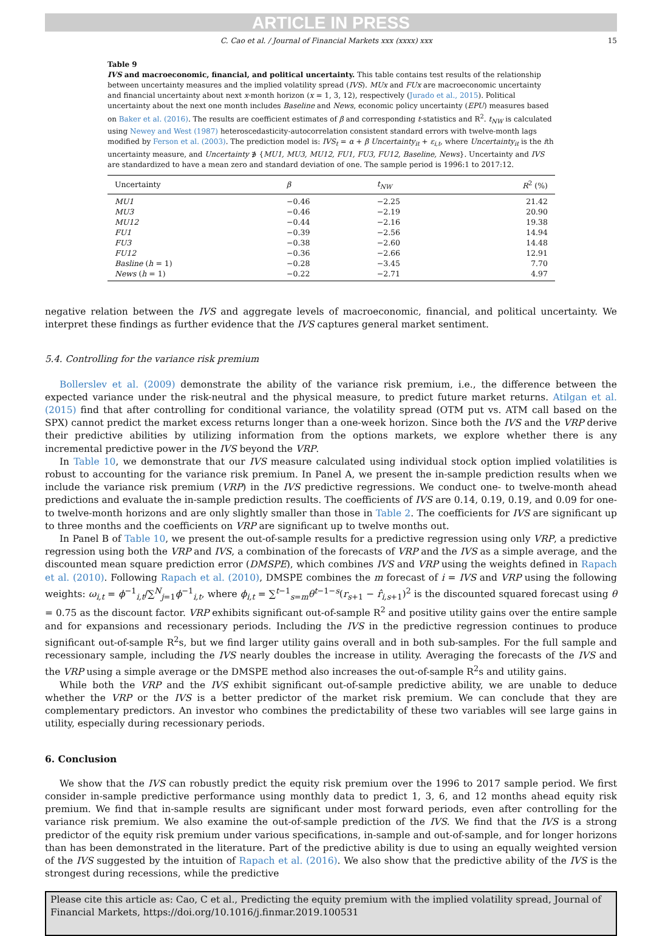ARTICLE IN PRESS
C. Cao et al. / Journal of Financial Markets xxx (xxxx) xxx 15
Table 9
IVS and macroeconomic, financial, and political uncertainty. This table contains test results of the relationship between uncertainty measures and the implied volatility spread (IVS). MUx and FUx are macroeconomic uncertainty and financial uncertainty about next x-month horizon (x = 1, 3, 12), respectively (Jurado et al., 2015). Political uncertainty about the next one month includes Baseline and News, economic policy uncertainty (EPU) measures based on Baker et al. (2016). The results are coefficient estimates of β and corresponding t-statistics and R<sup>2</sup>. t<sub>NW</sub> is calculated using Newey and West (1987) heteroscedasticity-autocorrelation consistent standard errors with twelve-month lags modified by Ferson et al. (2003). The prediction model is: IVS<sub>t</sub> = α + β Uncertainty<sub>it</sub> + ε<sub>i,t</sub>, where Uncertainty<sub>it</sub> is the ith uncertainty measure, and Uncertainty ∌ {MU1, MU3, MU12, FU1, FU3, FU12, Baseline, News}. Uncertainty and IVS are standardized to have a mean zero and standard deviation of one. The sample period is 1996:1 to 2017:12.
| Uncertainty | β | t<sub>NW</sub> | R<sup>2</sup> (%) |
| --- | --- | --- | --- |
| MU1 | −0.46 | −2.25 | 21.42 |
| MU3 | −0.46 | −2.19 | 20.90 |
| MU12 | −0.44 | −2.16 | 19.38 |
| FU1 | −0.39 | −2.56 | 14.94 |
| FU3 | −0.38 | −2.60 | 14.48 |
| FU12 | −0.36 | −2.66 | 12.91 |
| Basline ( h = 1) | −0.28 | −3.45 | 7.70 |
| News ( h = 1) | −0.22 | −2.71 | 4.97 |
negative relation between the IVS and aggregate levels of macroeconomic, financial, and political uncertainty. We interpret these findings as further evidence that the IVS captures general market sentiment.
5.4. Controlling for the variance risk premium
Bollerslev et al. (2009) demonstrate the ability of the variance risk premium, i.e., the difference between the expected variance under the risk-neutral and the physical measure, to predict future market returns. Atilgan et al. (2015) find that after controlling for conditional variance, the volatility spread (OTM put vs. ATM call based on the SPX) cannot predict the market excess returns longer than a one-week horizon. Since both the IVS and the VRP derive their predictive abilities by utilizing information from the options markets, we explore whether there is any incremental predictive power in the IVS beyond the VRP.
In Table 10, we demonstrate that our IVS measure calculated using individual stock option implied volatilities is robust to accounting for the variance risk premium. In Panel A, we present the in-sample prediction results when we include the variance risk premium (VRP) in the IVS predictive regressions. We conduct one- to twelve-month ahead predictions and evaluate the in-sample prediction results. The coefficients of IVS are 0.14, 0.19, 0.19, and 0.09 for one- to twelve-month horizons and are only slightly smaller than those in Table 2. The coefficients for IVS are significant up to three months and the coefficients on VRP are significant up to twelve months out.
In Panel B of Table 10, we present the out-of-sample results for a predictive regression using only VRP, a predictive regression using both the VRP and IVS, a combination of the forecasts of VRP and the IVS as a simple average, and the discounted mean square prediction error (DMSPE), which combines IVS and VRP using the weights defined in Rapach et al. (2010). Following Rapach et al. (2010), DMSPE combines the m forecast of i = IVS and VRP using the following weights: ω<sub>i,t</sub> = ϕ<sup>−1</sup><sub>i,t</sub>/∑<sup>N</sup><sub>j=1</sub>ϕ<sup>−1</sup><sub>i,t</sub>, where ϕ<sub>i,t</sub> = ∑<sup>t−1</sup><sub>s=m</sub>θ<sup>t−1−s</sup>(r<sub>s+1</sub> − r̂<sub>i,s+1</sub>)<sup>2</sup> is the discounted squared forecast using θ = 0.75 as the discount factor. VRP exhibits significant out-of-sample R<sup>2</sup> and positive utility gains over the entire sample and for expansions and recessionary periods. Including the IVS in the predictive regression continues to produce significant out-of-sample R<sup>2</sup>s, but we find larger utility gains overall and in both sub-samples. For the full sample and recessionary sample, including the IVS nearly doubles the increase in utility. Averaging the forecasts of the IVS and the VRP using a simple average or the DMSPE method also increases the out-of-sample R<sup>2</sup>s and utility gains.
While both the VRP and the IVS exhibit significant out-of-sample predictive ability, we are unable to deduce whether the VRP or the IVS is a better predictor of the market risk premium. We can conclude that they are complementary predictors. An investor who combines the predictability of these two variables will see large gains in utility, especially during recessionary periods.
6. Conclusion
We show that the IVS can robustly predict the equity risk premium over the 1996 to 2017 sample period. We first consider in-sample predictive performance using monthly data to predict 1, 3, 6, and 12 months ahead equity risk premium. We find that in-sample results are significant under most forward periods, even after controlling for the variance risk premium. We also examine the out-of-sample prediction of the IVS. We find that the IVS is a strong predictor of the equity risk premium under various specifications, in-sample and out-of-sample, and for longer horizons than has been demonstrated in the literature. Part of the predictive ability is due to using an equally weighted version of the IVS suggested by the intuition of Rapach et al. (2016). We also show that the predictive ability of the IVS is the strongest during recessions, while the predictive
Please cite this article as: Cao, C et al., Predicting the equity premium with the implied volatility spread, Journal of Financial Markets, https://doi.org/10.1016/j.finmar.2019.100531